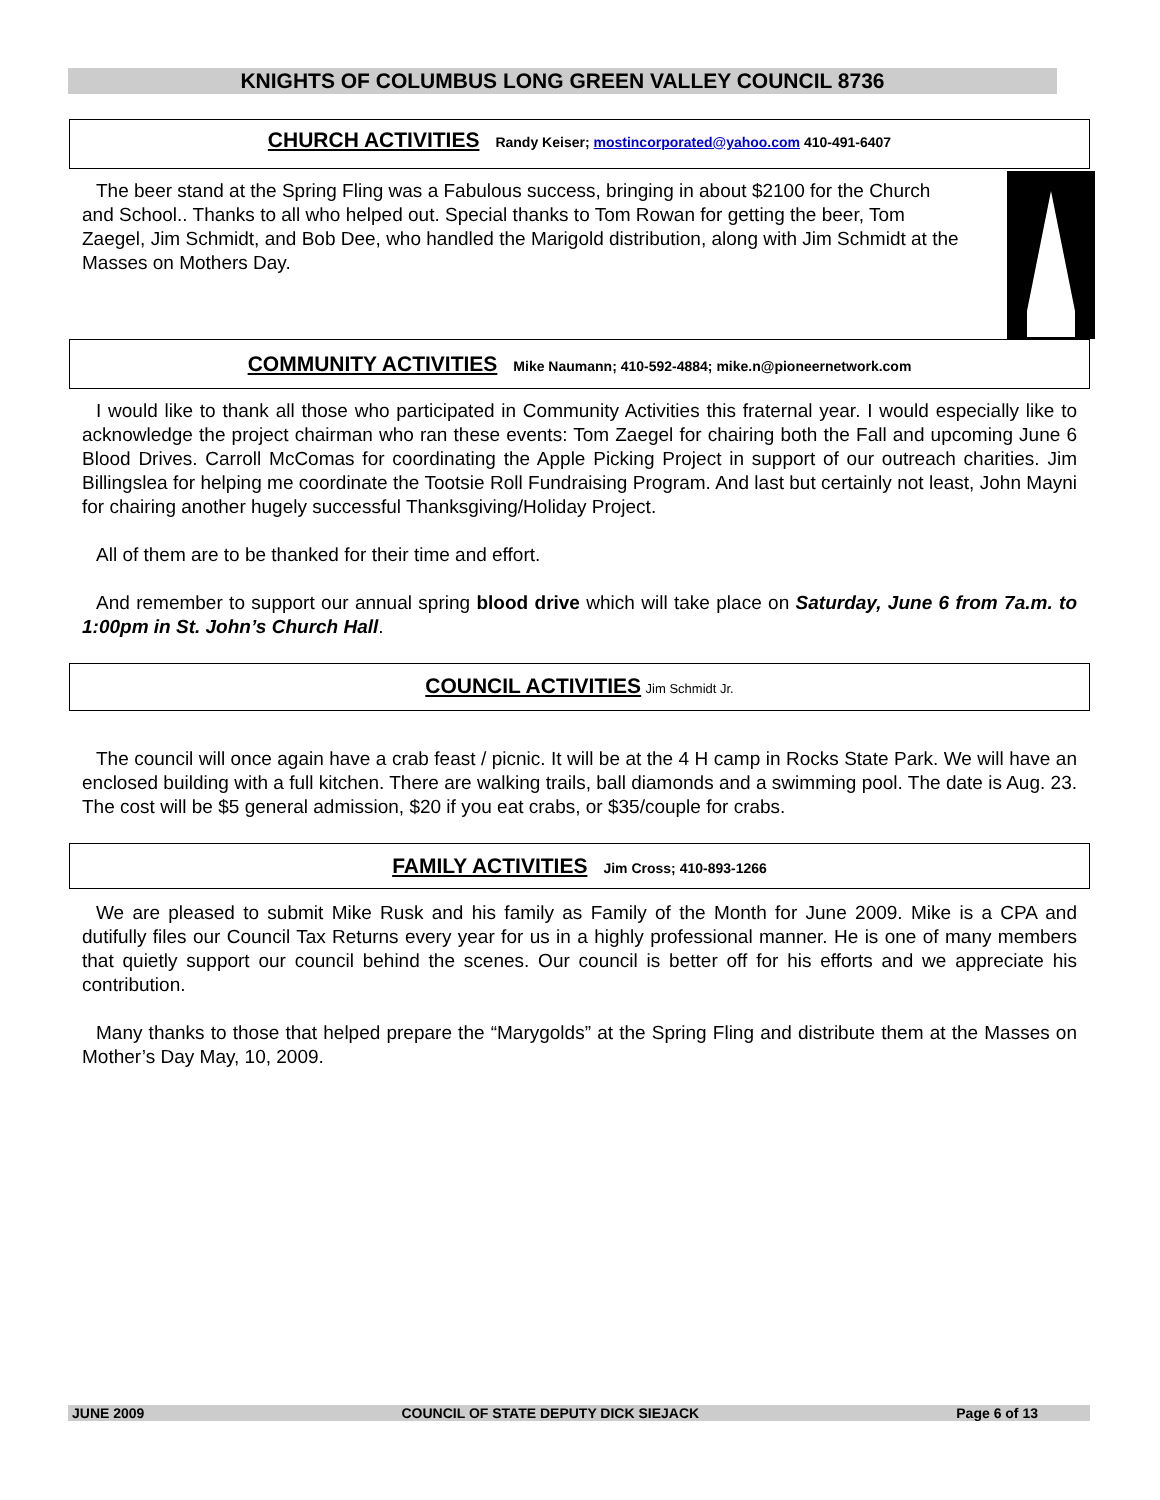KNIGHTS OF COLUMBUS LONG GREEN VALLEY COUNCIL 8736
CHURCH ACTIVITIES
Randy Keiser; mostincorporated@yahoo.com 410-491-6407
The beer stand at the Spring Fling was a Fabulous success, bringing in about $2100 for the Church and School.. Thanks to all who helped out. Special thanks to Tom Rowan for getting the beer, Tom Zaegel, Jim Schmidt, and Bob Dee, who handled the Marigold distribution, along with Jim Schmidt at the Masses on Mothers Day.
COMMUNITY ACTIVITIES
Mike Naumann; 410-592-4884; mike.n@pioneernetwork.com
I would like to thank all those who participated in Community Activities this fraternal year. I would especially like to acknowledge the project chairman who ran these events: Tom Zaegel for chairing both the Fall and upcoming June 6 Blood Drives. Carroll McComas for coordinating the Apple Picking Project in support of our outreach charities. Jim Billingslea for helping me coordinate the Tootsie Roll Fundraising Program. And last but certainly not least, John Mayni for chairing another hugely successful Thanksgiving/Holiday Project.
All of them are to be thanked for their time and effort.
And remember to support our annual spring blood drive which will take place on Saturday, June 6 from 7a.m. to 1:00pm in St. John’s Church Hall.
COUNCIL ACTIVITIES
Jim Schmidt Jr.
The council will once again have a crab feast / picnic. It will be at the 4 H camp in Rocks State Park. We will have an enclosed building with a full kitchen. There are walking trails, ball diamonds and a swimming pool. The date is Aug. 23. The cost will be $5 general admission, $20 if you eat crabs, or $35/couple for crabs.
FAMILY ACTIVITIES
Jim Cross; 410-893-1266
We are pleased to submit Mike Rusk and his family as Family of the Month for June 2009. Mike is a CPA and dutifully files our Council Tax Returns every year for us in a highly professional manner. He is one of many members that quietly support our council behind the scenes. Our council is better off for his efforts and we appreciate his contribution.
Many thanks to those that helped prepare the “Marygolds” at the Spring Fling and distribute them at the Masses on Mother’s Day May, 10, 2009.
JUNE 2009 COUNCIL OF STATE DEPUTY DICK SIEJACK Page 6 of 13